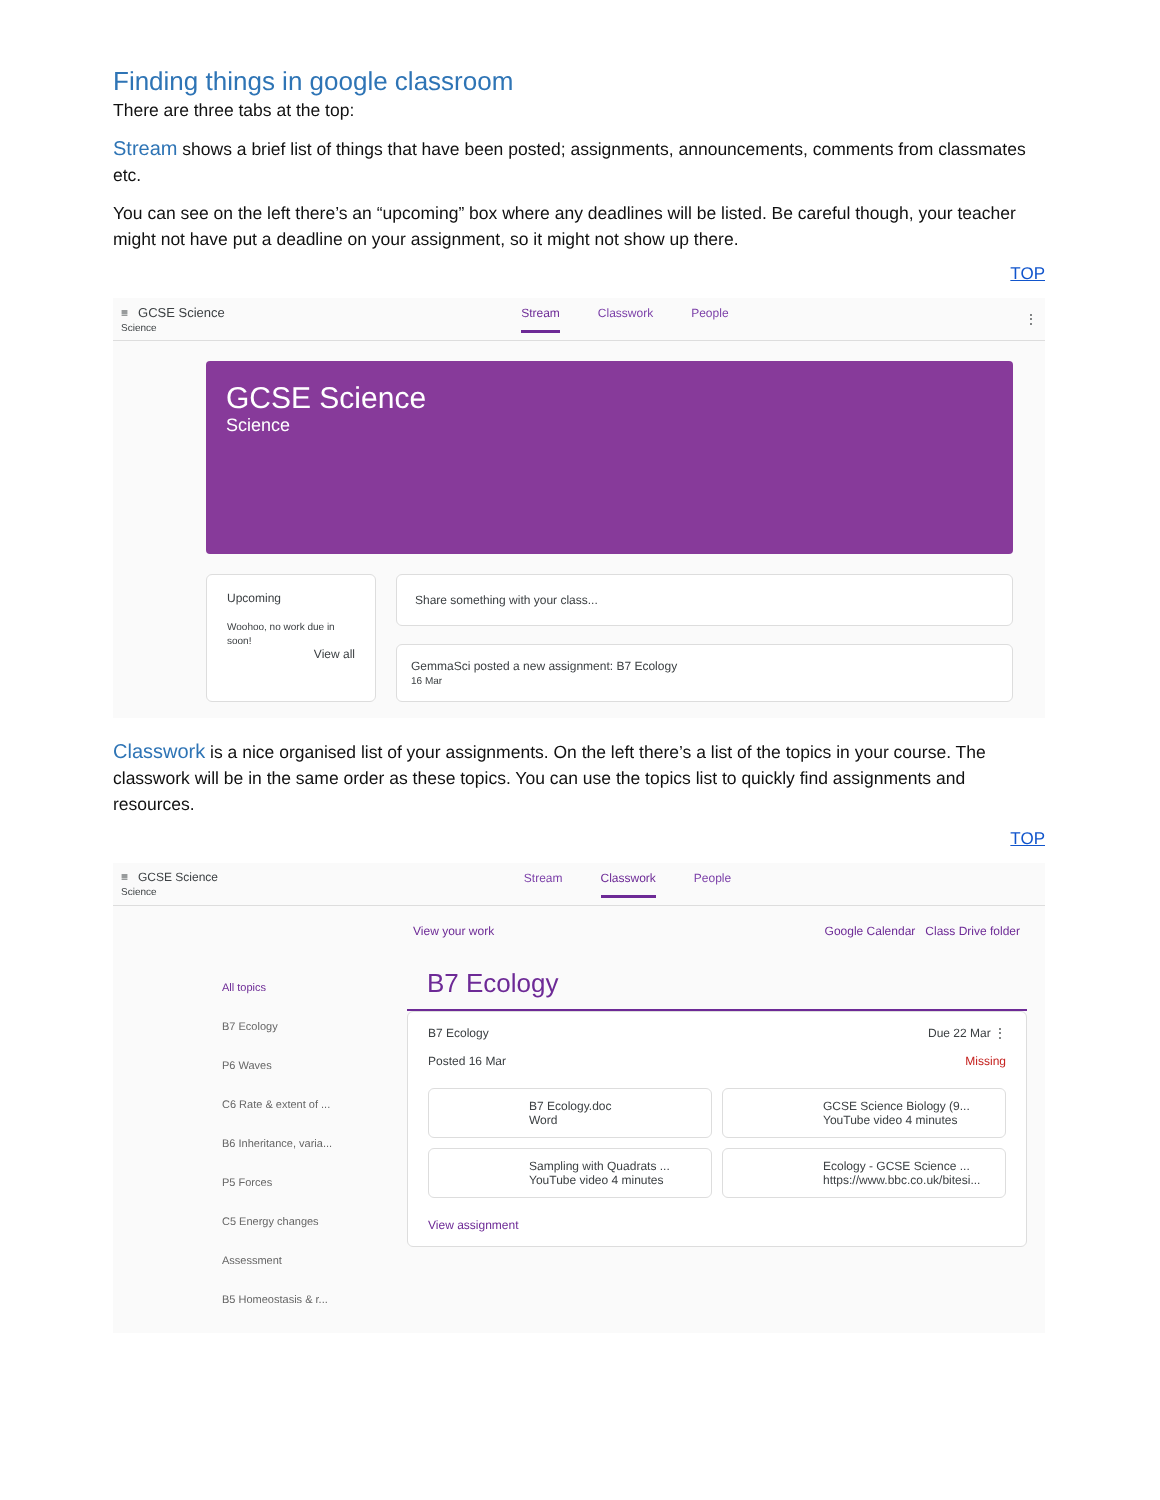Finding things in google classroom
There are three tabs at the top:
Stream shows a brief list of things that have been posted; assignments, announcements, comments from classmates etc.
You can see on the left there’s an “upcoming” box where any deadlines will be listed. Be careful though, your teacher might not have put a deadline on your assignment, so it might not show up there.
TOP
≡ GCSE Science
Science
Stream Classwork People ⋮
GCSE Science
Science
Upcoming
Woohoo, no work due in soon!
View all
Share something with your class...
GemmaSci posted a new assignment: B7 Ecology
16 Mar
Classwork is a nice organised list of your assignments. On the left there’s a list of the topics in your course. The classwork will be in the same order as these topics. You can use the topics list to quickly find assignments and resources.
TOP
≡ GCSE Science
Science
Stream Classwork People
View your work Google Calendar Class Drive folder
All topics
B7 Ecology
P6 Waves
C6 Rate & extent of ...
B6 Inheritance, varia...
P5 Forces
C5 Energy changes
Assessment
B5 Homeostasis & r...
B7 Ecology
B7 Ecology Due 22 Mar ⋮
Posted 16 Mar Missing
B7 Ecology.doc
Word
GCSE Science Biology (9...
YouTube video 4 minutes
Sampling with Quadrats ...
YouTube video 4 minutes
Ecology - GCSE Science ...
https://www.bbc.co.uk/bitesi...
View assignment